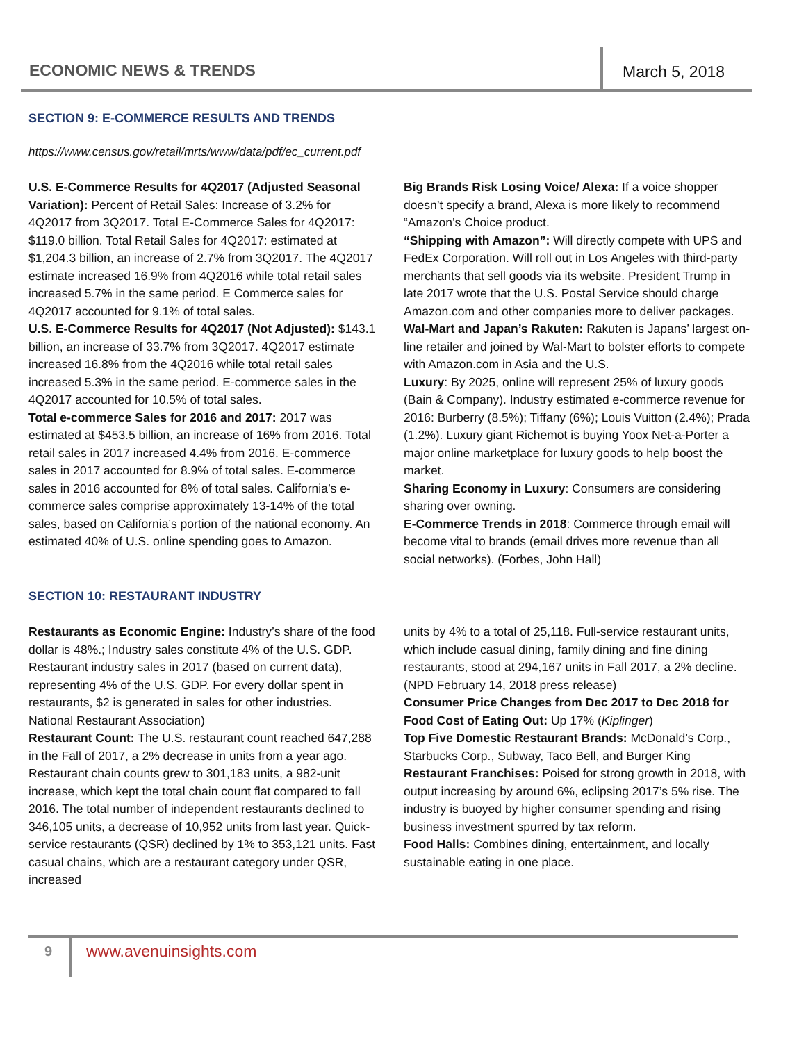ECONOMIC NEWS & TRENDS
March 5, 2018
SECTION 9: E-COMMERCE RESULTS AND TRENDS
https://www.census.gov/retail/mrts/www/data/pdf/ec_current.pdf
U.S. E-Commerce Results for 4Q2017 (Adjusted Seasonal Variation): Percent of Retail Sales: Increase of 3.2% for 4Q2017 from 3Q2017. Total E-Commerce Sales for 4Q2017: $119.0 billion. Total Retail Sales for 4Q2017: estimated at $1,204.3 billion, an increase of 2.7% from 3Q2017. The 4Q2017 estimate increased 16.9% from 4Q2016 while total retail sales increased 5.7% in the same period. E Commerce sales for 4Q2017 accounted for 9.1% of total sales.
U.S. E-Commerce Results for 4Q2017 (Not Adjusted): $143.1 billion, an increase of 33.7% from 3Q2017. 4Q2017 estimate increased 16.8% from the 4Q2016 while total retail sales increased 5.3% in the same period. E-commerce sales in the 4Q2017 accounted for 10.5% of total sales.
Total e-commerce Sales for 2016 and 2017: 2017 was estimated at $453.5 billion, an increase of 16% from 2016. Total retail sales in 2017 increased 4.4% from 2016. E-commerce sales in 2017 accounted for 8.9% of total sales. E-commerce sales in 2016 accounted for 8% of total sales. California’s e-commerce sales comprise approximately 13-14% of the total sales, based on California’s portion of the national economy. An estimated 40% of U.S. online spending goes to Amazon.
Big Brands Risk Losing Voice/ Alexa: If a voice shopper doesn’t specify a brand, Alexa is more likely to recommend “Amazon’s Choice product.
“Shipping with Amazon”: Will directly compete with UPS and FedEx Corporation. Will roll out in Los Angeles with third-party merchants that sell goods via its website. President Trump in late 2017 wrote that the U.S. Postal Service should charge Amazon.com and other companies more to deliver packages.
Wal-Mart and Japan’s Rakuten: Rakuten is Japans’ largest on-line retailer and joined by Wal-Mart to bolster efforts to compete with Amazon.com in Asia and the U.S.
Luxury: By 2025, online will represent 25% of luxury goods (Bain & Company). Industry estimated e-commerce revenue for 2016: Burberry (8.5%); Tiffany (6%); Louis Vuitton (2.4%); Prada (1.2%). Luxury giant Richemot is buying Yoox Net-a-Porter a major online marketplace for luxury goods to help boost the market.
Sharing Economy in Luxury: Consumers are considering sharing over owning.
E-Commerce Trends in 2018: Commerce through email will become vital to brands (email drives more revenue than all social networks). (Forbes, John Hall)
SECTION 10: RESTAURANT INDUSTRY
Restaurants as Economic Engine: Industry’s share of the food dollar is 48%.; Industry sales constitute 4% of the U.S. GDP. Restaurant industry sales in 2017 (based on current data), representing 4% of the U.S. GDP. For every dollar spent in restaurants, $2 is generated in sales for other industries. National Restaurant Association)
Restaurant Count: The U.S. restaurant count reached 647,288 in the Fall of 2017, a 2% decrease in units from a year ago. Restaurant chain counts grew to 301,183 units, a 982-unit increase, which kept the total chain count flat compared to fall 2016. The total number of independent restaurants declined to 346,105 units, a decrease of 10,952 units from last year. Quick-service restaurants (QSR) declined by 1% to 353,121 units. Fast casual chains, which are a restaurant category under QSR, increased
units by 4% to a total of 25,118. Full-service restaurant units, which include casual dining, family dining and fine dining restaurants, stood at 294,167 units in Fall 2017, a 2% decline. (NPD February 14, 2018 press release)
Consumer Price Changes from Dec 2017 to Dec 2018 for Food Cost of Eating Out: Up 17% (Kiplinger)
Top Five Domestic Restaurant Brands: McDonald’s Corp., Starbucks Corp., Subway, Taco Bell, and Burger King
Restaurant Franchises: Poised for strong growth in 2018, with output increasing by around 6%, eclipsing 2017’s 5% rise. The industry is buoyed by higher consumer spending and rising business investment spurred by tax reform.
Food Halls: Combines dining, entertainment, and locally sustainable eating in one place.
9 www.avenuinsights.com